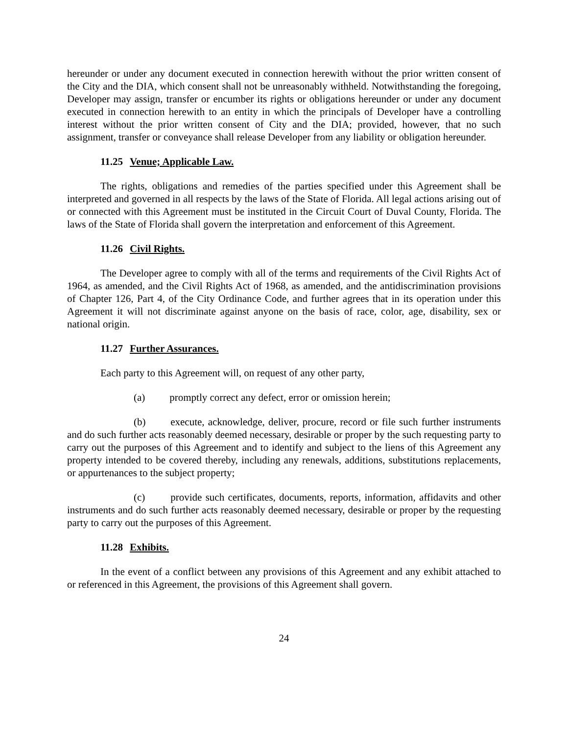hereunder or under any document executed in connection herewith without the prior written consent of the City and the DIA, which consent shall not be unreasonably withheld. Notwithstanding the foregoing, Developer may assign, transfer or encumber its rights or obligations hereunder or under any document executed in connection herewith to an entity in which the principals of Developer have a controlling interest without the prior written consent of City and the DIA; provided, however, that no such assignment, transfer or conveyance shall release Developer from any liability or obligation hereunder.
11.25 Venue; Applicable Law.
The rights, obligations and remedies of the parties specified under this Agreement shall be interpreted and governed in all respects by the laws of the State of Florida. All legal actions arising out of or connected with this Agreement must be instituted in the Circuit Court of Duval County, Florida. The laws of the State of Florida shall govern the interpretation and enforcement of this Agreement.
11.26 Civil Rights.
The Developer agree to comply with all of the terms and requirements of the Civil Rights Act of 1964, as amended, and the Civil Rights Act of 1968, as amended, and the antidiscrimination provisions of Chapter 126, Part 4, of the City Ordinance Code, and further agrees that in its operation under this Agreement it will not discriminate against anyone on the basis of race, color, age, disability, sex or national origin.
11.27 Further Assurances.
Each party to this Agreement will, on request of any other party,
(a) promptly correct any defect, error or omission herein;
(b) execute, acknowledge, deliver, procure, record or file such further instruments and do such further acts reasonably deemed necessary, desirable or proper by the such requesting party to carry out the purposes of this Agreement and to identify and subject to the liens of this Agreement any property intended to be covered thereby, including any renewals, additions, substitutions replacements, or appurtenances to the subject property;
(c) provide such certificates, documents, reports, information, affidavits and other instruments and do such further acts reasonably deemed necessary, desirable or proper by the requesting party to carry out the purposes of this Agreement.
11.28 Exhibits.
In the event of a conflict between any provisions of this Agreement and any exhibit attached to or referenced in this Agreement, the provisions of this Agreement shall govern.
24